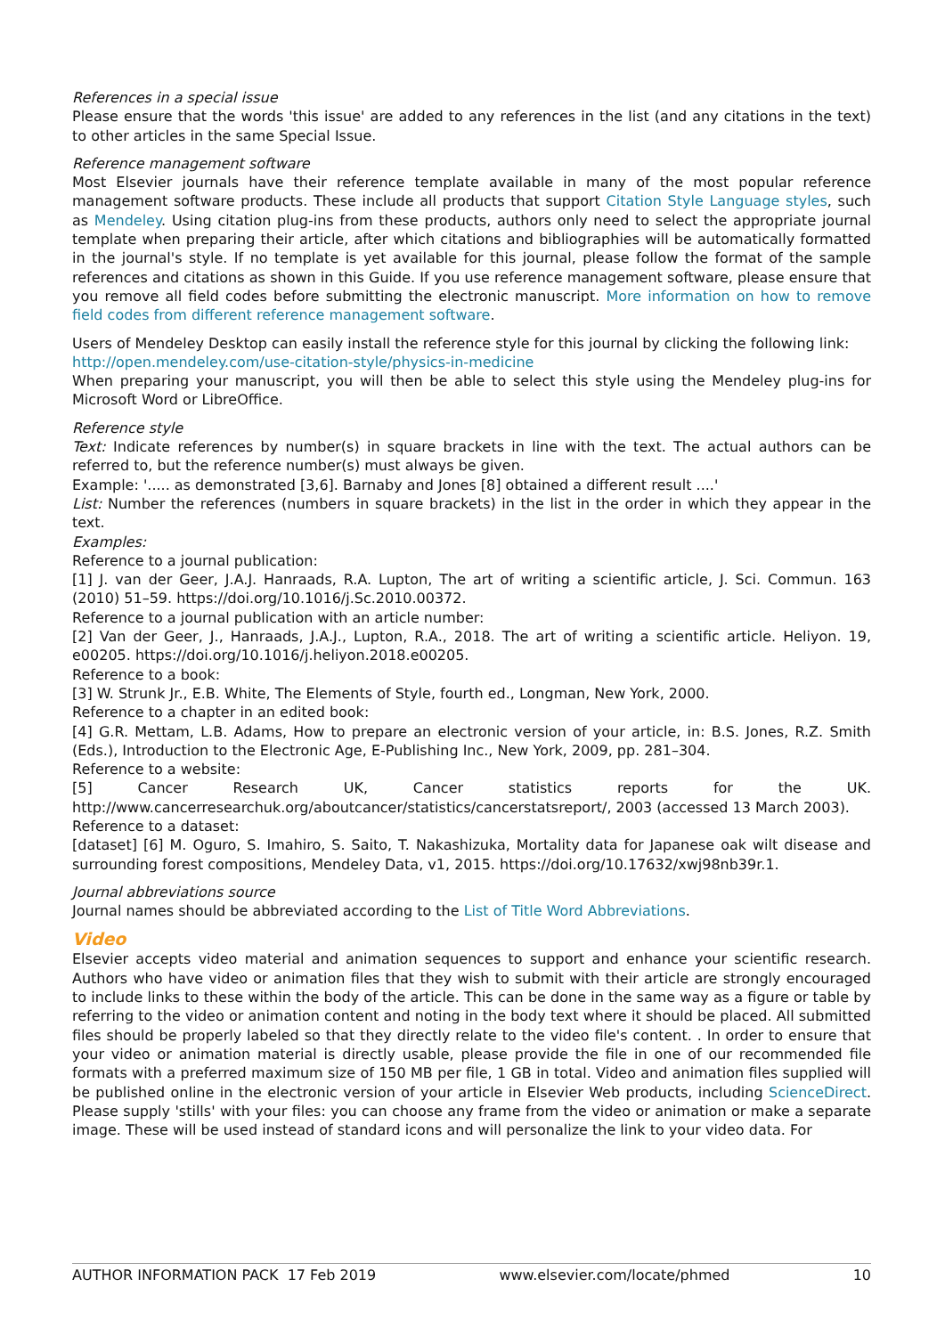References in a special issue
Please ensure that the words 'this issue' are added to any references in the list (and any citations in the text) to other articles in the same Special Issue.
Reference management software
Most Elsevier journals have their reference template available in many of the most popular reference management software products. These include all products that support Citation Style Language styles, such as Mendeley. Using citation plug-ins from these products, authors only need to select the appropriate journal template when preparing their article, after which citations and bibliographies will be automatically formatted in the journal's style. If no template is yet available for this journal, please follow the format of the sample references and citations as shown in this Guide. If you use reference management software, please ensure that you remove all field codes before submitting the electronic manuscript. More information on how to remove field codes from different reference management software.
Users of Mendeley Desktop can easily install the reference style for this journal by clicking the following link:
http://open.mendeley.com/use-citation-style/physics-in-medicine
When preparing your manuscript, you will then be able to select this style using the Mendeley plug-ins for Microsoft Word or LibreOffice.
Reference style
Text: Indicate references by number(s) in square brackets in line with the text. The actual authors can be referred to, but the reference number(s) must always be given.
Example: '..... as demonstrated [3,6]. Barnaby and Jones [8] obtained a different result ....'
List: Number the references (numbers in square brackets) in the list in the order in which they appear in the text.
Examples:
Reference to a journal publication:
[1] J. van der Geer, J.A.J. Hanraads, R.A. Lupton, The art of writing a scientific article, J. Sci. Commun. 163 (2010) 51–59. https://doi.org/10.1016/j.Sc.2010.00372.
Reference to a journal publication with an article number:
[2] Van der Geer, J., Hanraads, J.A.J., Lupton, R.A., 2018. The art of writing a scientific article. Heliyon. 19, e00205. https://doi.org/10.1016/j.heliyon.2018.e00205.
Reference to a book:
[3] W. Strunk Jr., E.B. White, The Elements of Style, fourth ed., Longman, New York, 2000.
Reference to a chapter in an edited book:
[4] G.R. Mettam, L.B. Adams, How to prepare an electronic version of your article, in: B.S. Jones, R.Z. Smith (Eds.), Introduction to the Electronic Age, E-Publishing Inc., New York, 2009, pp. 281–304.
Reference to a website:
[5] Cancer Research UK, Cancer statistics reports for the UK. http://www.cancerresearchuk.org/aboutcancer/statistics/cancerstatsreport/, 2003 (accessed 13 March 2003).
Reference to a dataset:
[dataset] [6] M. Oguro, S. Imahiro, S. Saito, T. Nakashizuka, Mortality data for Japanese oak wilt disease and surrounding forest compositions, Mendeley Data, v1, 2015. https://doi.org/10.17632/xwj98nb39r.1.
Journal abbreviations source
Journal names should be abbreviated according to the List of Title Word Abbreviations.
Video
Elsevier accepts video material and animation sequences to support and enhance your scientific research. Authors who have video or animation files that they wish to submit with their article are strongly encouraged to include links to these within the body of the article. This can be done in the same way as a figure or table by referring to the video or animation content and noting in the body text where it should be placed. All submitted files should be properly labeled so that they directly relate to the video file's content. . In order to ensure that your video or animation material is directly usable, please provide the file in one of our recommended file formats with a preferred maximum size of 150 MB per file, 1 GB in total. Video and animation files supplied will be published online in the electronic version of your article in Elsevier Web products, including ScienceDirect. Please supply 'stills' with your files: you can choose any frame from the video or animation or make a separate image. These will be used instead of standard icons and will personalize the link to your video data. For
AUTHOR INFORMATION PACK 17 Feb 2019 www.elsevier.com/locate/phmed 10